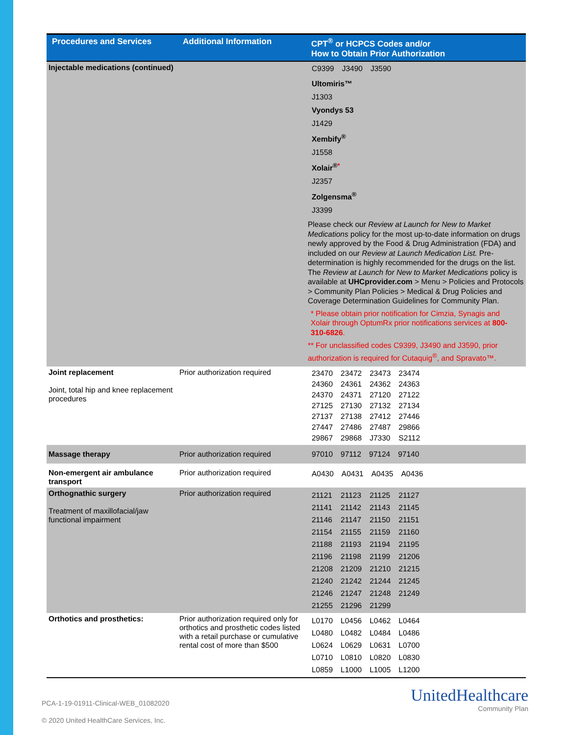| Procedures and Services | Additional Information | CPT<sup>®</sup> or HCPCS Codes and/or How to Obtain Prior Authorization |
| --- | --- | --- |
| Injectable medications (continued) | | / C9399 / J3490 / J3590 / Ultomiris™ J1303 Vyondys 53 J1429 Xembify<sup>®</sup> J1558 Xolair<sup>®*</sup> J2357 Zolgensma<sup>®</sup> J3399 Please check our Review at Launch for New to Market Medications policy for the most up-to-date information on drugs newly approved by the Food & Drug Administration (FDA) and included on our Review at Launch Medication List. Pre-determination is highly recommended for the drugs on the list. The Review at Launch for New to Market Medications policy is available at UHCprovider.com > Menu > Policies and Protocols > Community Plan Policies > Medical & Drug Policies and Coverage Determination Guidelines for Community Plan. * Please obtain prior notification for Cimzia, Synagis and Xolair through OptumRx prior notifications services at 800-310-6826 . ** For unclassified codes C9399, J3490 and J3590, prior authorization is required for Cutaquig<sup>®</sup>, and Spravato™. |
| Joint replacement Joint, total hip and knee replacement procedures | Prior authorization required | / 23470 / 23472 / 23473 / 23474 / / 24360 / 24361 / 24362 / 24363 / / 24370 / 24371 / 27120 / 27122 / / 27125 / 27130 / 27132 / 27134 / / 27137 / 27138 / 27412 / 27446 / / 27447 / 27486 / 27487 / 29866 / / 29867 / 29868 / J7330 / S2112 / |
| Massage therapy | Prior authorization required | / 97010 / 97112 / 97124 / 97140 / |
| Non-emergent air ambulance transport | Prior authorization required | / A0430 / A0431 / A0435 / A0436 / |
| Orthognathic surgery Treatment of maxillofacial/jaw functional impairment | Prior authorization required | / 21121 / 21123 / 21125 / 21127 / / 21141 / 21142 / 21143 / 21145 / / 21146 / 21147 / 21150 / 21151 / / 21154 / 21155 / 21159 / 21160 / / 21188 / 21193 / 21194 / 21195 / / 21196 / 21198 / 21199 / 21206 / / 21208 / 21209 / 21210 / 21215 / / 21240 / 21242 / 21244 / 21245 / / 21246 / 21247 / 21248 / 21249 / / 21255 / 21296 / 21299 / / |
| Orthotics and prosthetics: | Prior authorization required only for orthotics and prosthetic codes listed with a retail purchase or cumulative rental cost of more than $500 | / L0170 / L0456 / L0462 / L0464 / / L0480 / L0482 / L0484 / L0486 / / L0624 / L0629 / L0631 / L0700 / / L0710 / L0810 / L0820 / L0830 / / L0859 / L1000 / L1005 / L1200 / |
PCA-1-19-01911-Clinical-WEB_01082020
© 2020 United HealthCare Services, Inc.
UnitedHealthcare
Community Plan